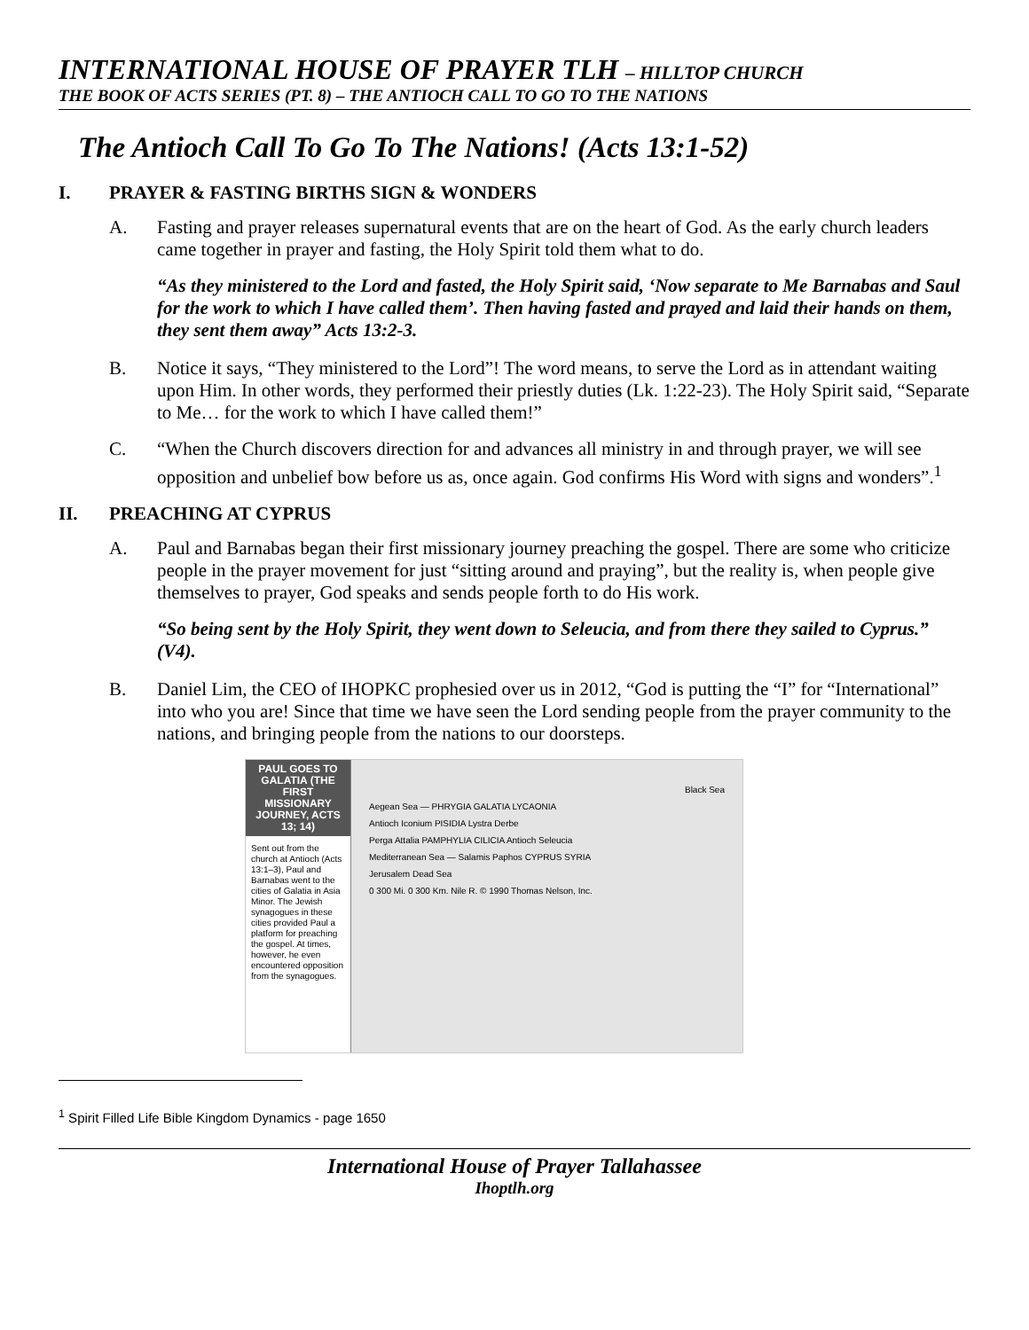INTERNATIONAL HOUSE OF PRAYER TLH – HILLTOP CHURCH
THE BOOK OF ACTS SERIES (PT. 8) – THE ANTIOCH CALL TO GO TO THE NATIONS
The Antioch Call To Go To The Nations! (Acts 13:1-52)
I. PRAYER & FASTING BIRTHS SIGN & WONDERS
A. Fasting and prayer releases supernatural events that are on the heart of God. As the early church leaders came together in prayer and fasting, the Holy Spirit told them what to do.
“As they ministered to the Lord and fasted, the Holy Spirit said, ‘Now separate to Me Barnabas and Saul for the work to which I have called them’. Then having fasted and prayed and laid their hands on them, they sent them away” Acts 13:2-3.
B. Notice it says, “They ministered to the Lord”! The word means, to serve the Lord as in attendant waiting upon Him. In other words, they performed their priestly duties (Lk. 1:22-23). The Holy Spirit said, “Separate to Me… for the work to which I have called them!”
C. “When the Church discovers direction for and advances all ministry in and through prayer, we will see opposition and unbelief bow before us as, once again. God confirms His Word with signs and wonders”.<sup>1</sup>
II. PREACHING AT CYPRUS
A. Paul and Barnabas began their first missionary journey preaching the gospel. There are some who criticize people in the prayer movement for just “sitting around and praying”, but the reality is, when people give themselves to prayer, God speaks and sends people forth to do His work.
“So being sent by the Holy Spirit, they went down to Seleucia, and from there they sailed to Cyprus.” (V4).
B. Daniel Lim, the CEO of IHOPKC prophesied over us in 2012, “God is putting the “I” for “International” into who you are! Since that time we have seen the Lord sending people from the prayer community to the nations, and bringing people from the nations to our doorsteps.
PAUL GOES TO GALATIA (THE FIRST MISSIONARY JOURNEY, ACTS 13; 14)
Sent out from the church at Antioch (Acts 13:1–3), Paul and Barnabas went to the cities of Galatia in Asia Minor. The Jewish synagogues in these cities provided Paul a platform for preaching the gospel. At times, however, he even encountered opposition from the synagogues.
Black Sea
Aegean Sea — PHRYGIA GALATIA LYCAONIA
Antioch Iconium PISIDIA Lystra Derbe
Perga Attalia PAMPHYLIA CILICIA Antioch Seleucia
Mediterranean Sea — Salamis Paphos CYPRUS SYRIA
Jerusalem Dead Sea
0 300 Mi. 0 300 Km. Nile R. © 1990 Thomas Nelson, Inc.
<sup>1</sup> Spirit Filled Life Bible Kingdom Dynamics - page 1650
International House of Prayer Tallahassee
Ihoptlh.org